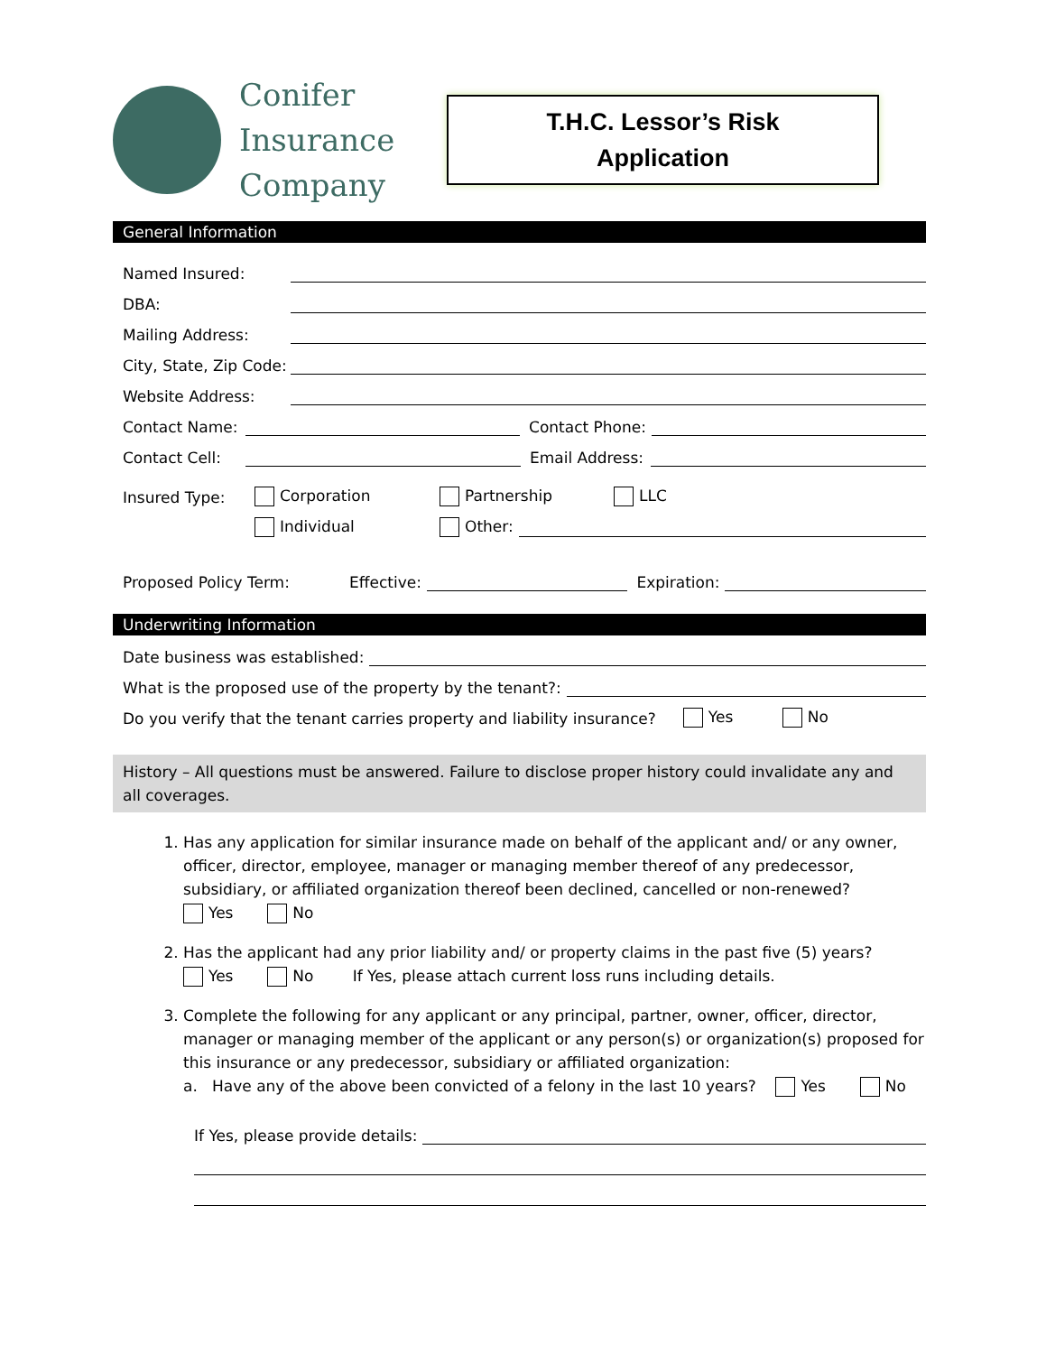Conifer
Insurance
Company
T.H.C. Lessor’s Risk
Application
General Information
Named Insured:
DBA:
Mailing Address:
City, State, Zip Code:
Website Address:
Contact Name: Contact Phone:
Contact Cell: Email Address:
Insured Type: Corporation Partnership LLC
Individual Other:
Proposed Policy Term: Effective: Expiration:
Underwriting Information
Date business was established:
What is the proposed use of the property by the tenant?:
Do you verify that the tenant carries property and liability insurance? Yes No
History – All questions must be answered. Failure to disclose proper history could invalidate any and all coverages.
1. Has any application for similar insurance made on behalf of the applicant and/ or any owner, officer, director, employee, manager or managing member thereof of any predecessor, subsidiary, or affiliated organization thereof been declined, cancelled or non-renewed?
Yes No
2. Has the applicant had any prior liability and/ or property claims in the past five (5) years?
Yes No If Yes, please attach current loss runs including details.
3. Complete the following for any applicant or any principal, partner, owner, officer, director, manager or managing member of the applicant or any person(s) or organization(s) proposed for this insurance or any predecessor, subsidiary or affiliated organization:
a. Have any of the above been convicted of a felony in the last 10 years? Yes No
If Yes, please provide details: